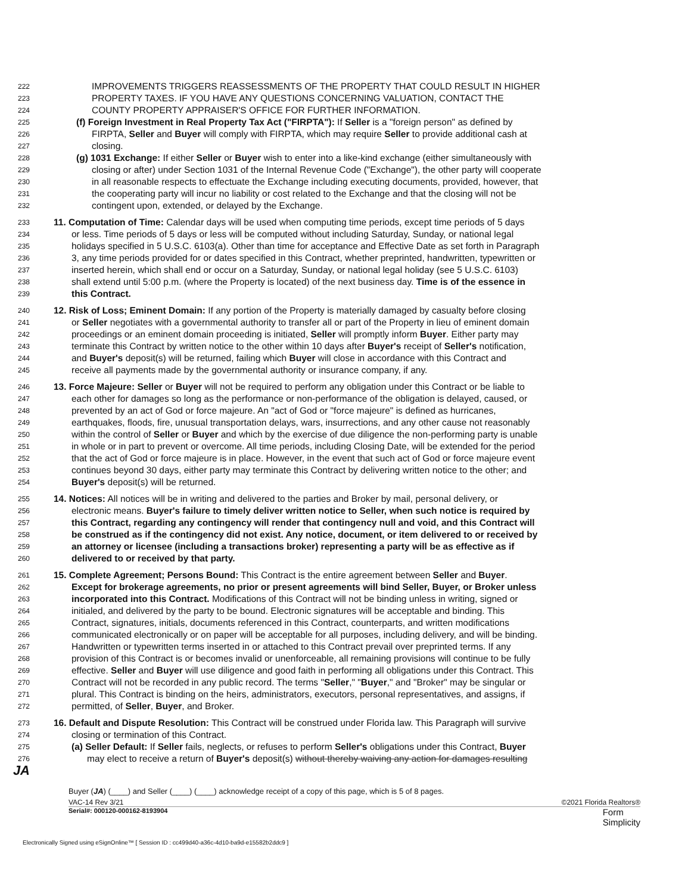222 IMPROVEMENTS TRIGGERS REASSESSMENTS OF THE PROPERTY THAT COULD RESULT IN HIGHER
223 PROPERTY TAXES. IF YOU HAVE ANY QUESTIONS CONCERNING VALUATION, CONTACT THE
224 COUNTY PROPERTY APPRAISER'S OFFICE FOR FURTHER INFORMATION.
225 (f) Foreign Investment in Real Property Tax Act ("FIRPTA"): If Seller is a "foreign person" as defined by
226 FIRPTA, Seller and Buyer will comply with FIRPTA, which may require Seller to provide additional cash at
227 closing.
228 (g) 1031 Exchange: If either Seller or Buyer wish to enter into a like-kind exchange (either simultaneously with
229 closing or after) under Section 1031 of the Internal Revenue Code ("Exchange"), the other party will cooperate
230 in all reasonable respects to effectuate the Exchange including executing documents, provided, however, that
231 the cooperating party will incur no liability or cost related to the Exchange and that the closing will not be
232 contingent upon, extended, or delayed by the Exchange.
233 11. Computation of Time: Calendar days will be used when computing time periods, except time periods of 5 days
234 or less. Time periods of 5 days or less will be computed without including Saturday, Sunday, or national legal
235 holidays specified in 5 U.S.C. 6103(a). Other than time for acceptance and Effective Date as set forth in Paragraph
236 3, any time periods provided for or dates specified in this Contract, whether preprinted, handwritten, typewritten or
237 inserted herein, which shall end or occur on a Saturday, Sunday, or national legal holiday (see 5 U.S.C. 6103)
238 shall extend until 5:00 p.m. (where the Property is located) of the next business day. Time is of the essence in
239 this Contract.
240 12. Risk of Loss; Eminent Domain: If any portion of the Property is materially damaged by casualty before closing
241 or Seller negotiates with a governmental authority to transfer all or part of the Property in lieu of eminent domain
242 proceedings or an eminent domain proceeding is initiated, Seller will promptly inform Buyer. Either party may
243 terminate this Contract by written notice to the other within 10 days after Buyer's receipt of Seller's notification,
244 and Buyer's deposit(s) will be returned, failing which Buyer will close in accordance with this Contract and
245 receive all payments made by the governmental authority or insurance company, if any.
246 13. Force Majeure: Seller or Buyer will not be required to perform any obligation under this Contract or be liable to
247 each other for damages so long as the performance or non-performance of the obligation is delayed, caused, or
248 prevented by an act of God or force majeure. An "act of God or "force majeure" is defined as hurricanes,
249 earthquakes, floods, fire, unusual transportation delays, wars, insurrections, and any other cause not reasonably
250 within the control of Seller or Buyer and which by the exercise of due diligence the non-performing party is unable
251 in whole or in part to prevent or overcome. All time periods, including Closing Date, will be extended for the period
252 that the act of God or force majeure is in place. However, in the event that such act of God or force majeure event
253 continues beyond 30 days, either party may terminate this Contract by delivering written notice to the other; and
254 Buyer's deposit(s) will be returned.
255 14. Notices: All notices will be in writing and delivered to the parties and Broker by mail, personal delivery, or
256 electronic means. Buyer's failure to timely deliver written notice to Seller, when such notice is required by
257 this Contract, regarding any contingency will render that contingency null and void, and this Contract will
258 be construed as if the contingency did not exist. Any notice, document, or item delivered to or received by
259 an attorney or licensee (including a transactions broker) representing a party will be as effective as if
260 delivered to or received by that party.
261 15. Complete Agreement; Persons Bound: This Contract is the entire agreement between Seller and Buyer.
262 Except for brokerage agreements, no prior or present agreements will bind Seller, Buyer, or Broker unless
263 incorporated into this Contract. Modifications of this Contract will not be binding unless in writing, signed or
264 initialed, and delivered by the party to be bound. Electronic signatures will be acceptable and binding. This
265 Contract, signatures, initials, documents referenced in this Contract, counterparts, and written modifications
266 communicated electronically or on paper will be acceptable for all purposes, including delivery, and will be binding.
267 Handwritten or typewritten terms inserted in or attached to this Contract prevail over preprinted terms. If any
268 provision of this Contract is or becomes invalid or unenforceable, all remaining provisions will continue to be fully
269 effective. Seller and Buyer will use diligence and good faith in performing all obligations under this Contract. This
270 Contract will not be recorded in any public record. The terms "Seller," "Buyer," and "Broker" may be singular or
271 plural. This Contract is binding on the heirs, administrators, executors, personal representatives, and assigns, if
272 permitted, of Seller, Buyer, and Broker.
273 16. Default and Dispute Resolution: This Contract will be construed under Florida law. This Paragraph will survive
274 closing or termination of this Contract.
275 (a) Seller Default: If Seller fails, neglects, or refuses to perform Seller's obligations under this Contract, Buyer
276 JA may elect to receive a return of Buyer's deposit(s) without thereby waiving any action for damages resulting
Buyer (JA) (____) and Seller (____) (____) acknowledge receipt of a copy of this page, which is 5 of 8 pages.
VAC-14 Rev 3/21 ©2021 Florida Realtors®
Serial#: 000120-000162-8193904 Form
Simplicity
Electronically Signed using eSignOnline™ [ Session ID : cc499d40-a36c-4d10-ba9d-e15582b2ddc9 ]